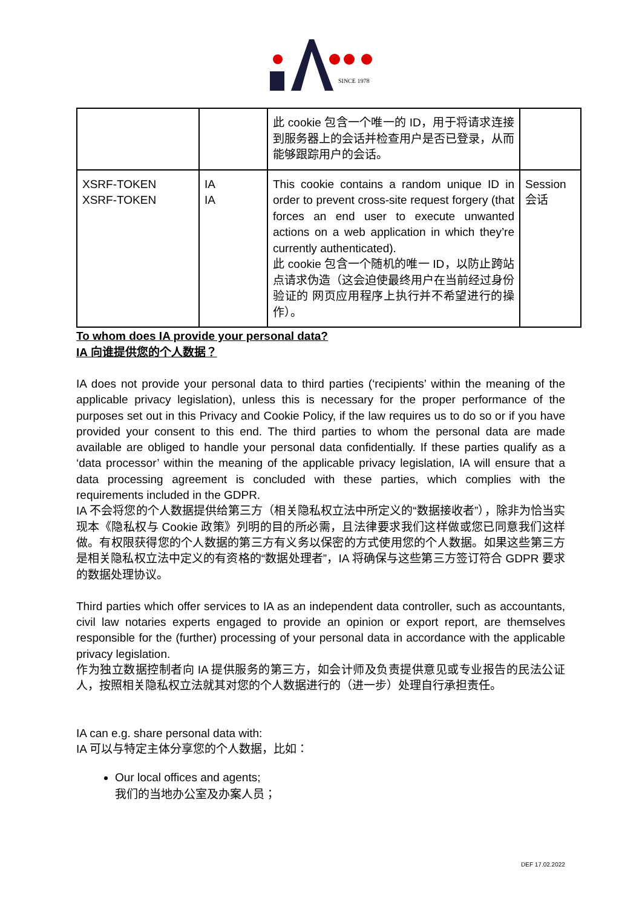SINCE 1978
| | | 此 cookie 包含一个唯一的 ID，用于将请求连接到服务器上的会话并检查用户是否已登录，从而能够跟踪用户的会话。 | |
| XSRF-TOKEN XSRF-TOKEN | IA IA | This cookie contains a random unique ID in order to prevent cross-site request forgery (that forces an end user to execute unwanted actions on a web application in which they’re currently authenticated). 此 cookie 包含一个随机的唯一 ID，以防止跨站点请求伪造（这会迫使最终用户在当前经过身份验证的 网页应用程序上执行并不希望进行的操作）。 | Session 会话 |
To whom does IA provide your personal data?
IA 向谁提供您的个人数据？
IA does not provide your personal data to third parties (‘recipients’ within the meaning of the applicable privacy legislation), unless this is necessary for the proper performance of the purposes set out in this Privacy and Cookie Policy, if the law requires us to do so or if you have provided your consent to this end. The third parties to whom the personal data are made available are obliged to handle your personal data confidentially. If these parties qualify as a ‘data processor’ within the meaning of the applicable privacy legislation, IA will ensure that a data processing agreement is concluded with these parties, which complies with the requirements included in the GDPR.
IA 不会将您的个人数据提供给第三方（相关隐私权立法中所定义的“数据接收者”），除非为恰当实现本《隐私权与 Cookie 政策》列明的目的所必需，且法律要求我们这样做或您已同意我们这样做。有权限获得您的个人数据的第三方有义务以保密的方式使用您的个人数据。如果这些第三方是相关隐私权立法中定义的有资格的“数据处理者”，IA 将确保与这些第三方签订符合 GDPR 要求的数据处理协议。
Third parties which offer services to IA as an independent data controller, such as accountants, civil law notaries experts engaged to provide an opinion or export report, are themselves responsible for the (further) processing of your personal data in accordance with the applicable privacy legislation.
作为独立数据控制者向 IA 提供服务的第三方，如会计师及负责提供意见或专业报告的民法公证人，按照相关隐私权立法就其对您的个人数据进行的（进一步）处理自行承担责任。
IA can e.g. share personal data with:
IA 可以与特定主体分享您的个人数据，比如：
Our local offices and agents;
我们的当地办公室及办案人员；
DEF 17.02.2022